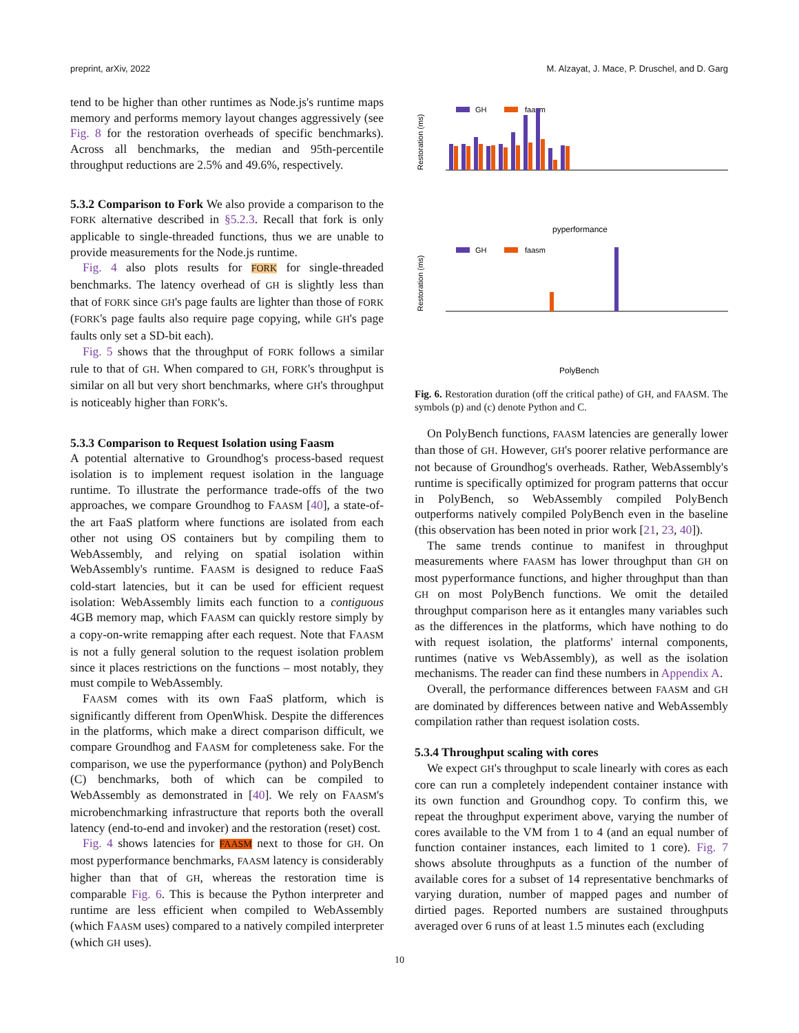preprint, arXiv, 2022 M. Alzayat, J. Mace, P. Druschel, and D. Garg
tend to be higher than other runtimes as Node.js's runtime maps memory and performs memory layout changes aggressively (see Fig. 8 for the restoration overheads of specific benchmarks). Across all benchmarks, the median and 95th-percentile throughput reductions are 2.5% and 49.6%, respectively.
5.3.2 Comparison to Fork We also provide a comparison to the FORK alternative described in §5.2.3. Recall that fork is only applicable to single-threaded functions, thus we are unable to provide measurements for the Node.js runtime.
Fig. 4 also plots results for FORK for single-threaded benchmarks. The latency overhead of GH is slightly less than that of FORK since GH's page faults are lighter than those of FORK (FORK's page faults also require page copying, while GH's page faults only set a SD-bit each).
Fig. 5 shows that the throughput of FORK follows a similar rule to that of GH. When compared to GH, FORK's throughput is similar on all but very short benchmarks, where GH's throughput is noticeably higher than FORK's.
5.3.3 Comparison to Request Isolation using Faasm
A potential alternative to Groundhog's process-based request isolation is to implement request isolation in the language runtime. To illustrate the performance trade-offs of the two approaches, we compare Groundhog to FAASM [40], a state-of-the art FaaS platform where functions are isolated from each other not using OS containers but by compiling them to WebAssembly, and relying on spatial isolation within WebAssembly's runtime. FAASM is designed to reduce FaaS cold-start latencies, but it can be used for efficient request isolation: WebAssembly limits each function to a contiguous 4GB memory map, which FAASM can quickly restore simply by a copy-on-write remapping after each request. Note that FAASM is not a fully general solution to the request isolation problem since it places restrictions on the functions – most notably, they must compile to WebAssembly.
FAASM comes with its own FaaS platform, which is significantly different from OpenWhisk. Despite the differences in the platforms, which make a direct comparison difficult, we compare Groundhog and FAASM for completeness sake. For the comparison, we use the pyperformance (python) and PolyBench (C) benchmarks, both of which can be compiled to WebAssembly as demonstrated in [40]. We rely on FAASM's microbenchmarking infrastructure that reports both the overall latency (end-to-end and invoker) and the restoration (reset) cost.
Fig. 4 shows latencies for FAASM next to those for GH. On most pyperformance benchmarks, FAASM latency is considerably higher than that of GH, whereas the restoration time is comparable Fig. 6. This is because the Python interpreter and runtime are less efficient when compiled to WebAssembly (which FAASM uses) compared to a natively compiled interpreter (which GH uses).
Restoration (ms)
GH
faasm
pyperformance
Restoration (ms)
GH
faasm
PolyBench
Fig. 6. Restoration duration (off the critical pathe) of GH, and FAASM. The symbols (p) and (c) denote Python and C.
On PolyBench functions, FAASM latencies are generally lower than those of GH. However, GH's poorer relative performance are not because of Groundhog's overheads. Rather, WebAssembly's runtime is specifically optimized for program patterns that occur in PolyBench, so WebAssembly compiled PolyBench outperforms natively compiled PolyBench even in the baseline (this observation has been noted in prior work [21, 23, 40]).
The same trends continue to manifest in throughput measurements where FAASM has lower throughput than GH on most pyperformance functions, and higher throughput than than GH on most PolyBench functions. We omit the detailed throughput comparison here as it entangles many variables such as the differences in the platforms, which have nothing to do with request isolation, the platforms' internal components, runtimes (native vs WebAssembly), as well as the isolation mechanisms. The reader can find these numbers in Appendix A.
Overall, the performance differences between FAASM and GH are dominated by differences between native and WebAssembly compilation rather than request isolation costs.
5.3.4 Throughput scaling with cores
We expect GH's throughput to scale linearly with cores as each core can run a completely independent container instance with its own function and Groundhog copy. To confirm this, we repeat the throughput experiment above, varying the number of cores available to the VM from 1 to 4 (and an equal number of function container instances, each limited to 1 core). Fig. 7 shows absolute throughputs as a function of the number of available cores for a subset of 14 representative benchmarks of varying duration, number of mapped pages and number of dirtied pages. Reported numbers are sustained throughputs averaged over 6 runs of at least 1.5 minutes each (excluding
10